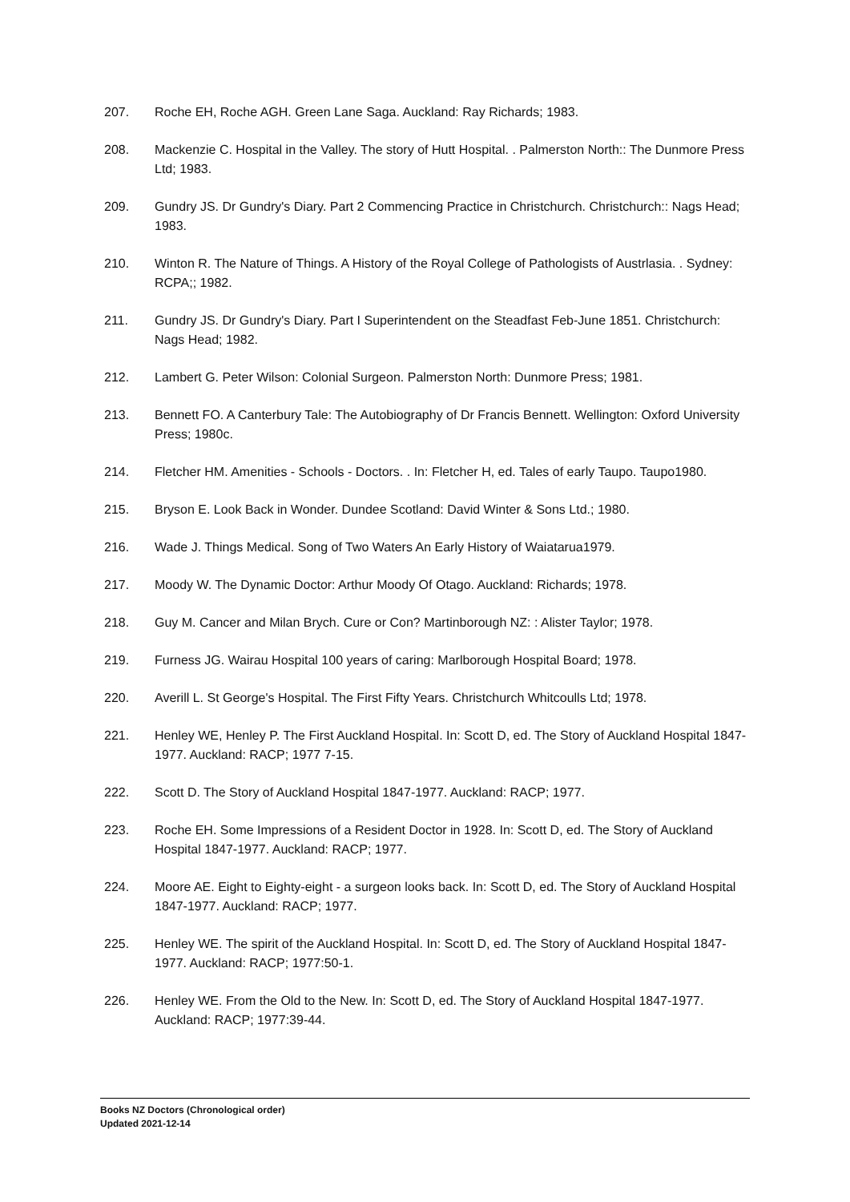207. Roche EH, Roche AGH. Green Lane Saga. Auckland: Ray Richards; 1983.
208. Mackenzie C. Hospital in the Valley. The story of Hutt Hospital. . Palmerston North:: The Dunmore Press Ltd; 1983.
209. Gundry JS. Dr Gundry's Diary. Part 2 Commencing Practice in Christchurch. Christchurch:: Nags Head; 1983.
210. Winton R. The Nature of Things. A History of the Royal College of Pathologists of Austrlasia. . Sydney: RCPA;; 1982.
211. Gundry JS. Dr Gundry's Diary. Part I Superintendent on the Steadfast Feb-June 1851. Christchurch: Nags Head; 1982.
212. Lambert G. Peter Wilson: Colonial Surgeon. Palmerston North: Dunmore Press; 1981.
213. Bennett FO. A Canterbury Tale: The Autobiography of Dr Francis Bennett. Wellington: Oxford University Press; 1980c.
214. Fletcher HM. Amenities - Schools - Doctors. . In: Fletcher H, ed. Tales of early Taupo. Taupo1980.
215. Bryson E. Look Back in Wonder. Dundee Scotland: David Winter & Sons Ltd.; 1980.
216. Wade J. Things Medical. Song of Two Waters An Early History of Waiatarua1979.
217. Moody W. The Dynamic Doctor: Arthur Moody Of Otago. Auckland: Richards; 1978.
218. Guy M. Cancer and Milan Brych. Cure or Con? Martinborough NZ: : Alister Taylor; 1978.
219. Furness JG. Wairau Hospital 100 years of caring: Marlborough Hospital Board; 1978.
220. Averill L. St George's Hospital. The First Fifty Years. Christchurch Whitcoulls Ltd; 1978.
221. Henley WE, Henley P. The First Auckland Hospital. In: Scott D, ed. The Story of Auckland Hospital 1847-1977. Auckland: RACP; 1977 7-15.
222. Scott D. The Story of Auckland Hospital 1847-1977. Auckland: RACP; 1977.
223. Roche EH. Some Impressions of a Resident Doctor in 1928. In: Scott D, ed. The Story of Auckland Hospital 1847-1977. Auckland: RACP; 1977.
224. Moore AE. Eight to Eighty-eight - a surgeon looks back. In: Scott D, ed. The Story of Auckland Hospital 1847-1977. Auckland: RACP; 1977.
225. Henley WE. The spirit of the Auckland Hospital. In: Scott D, ed. The Story of Auckland Hospital 1847-1977. Auckland: RACP; 1977:50-1.
226. Henley WE. From the Old to the New. In: Scott D, ed. The Story of Auckland Hospital 1847-1977. Auckland: RACP; 1977:39-44.
Books NZ Doctors (Chronological order)
Updated 2021-12-14